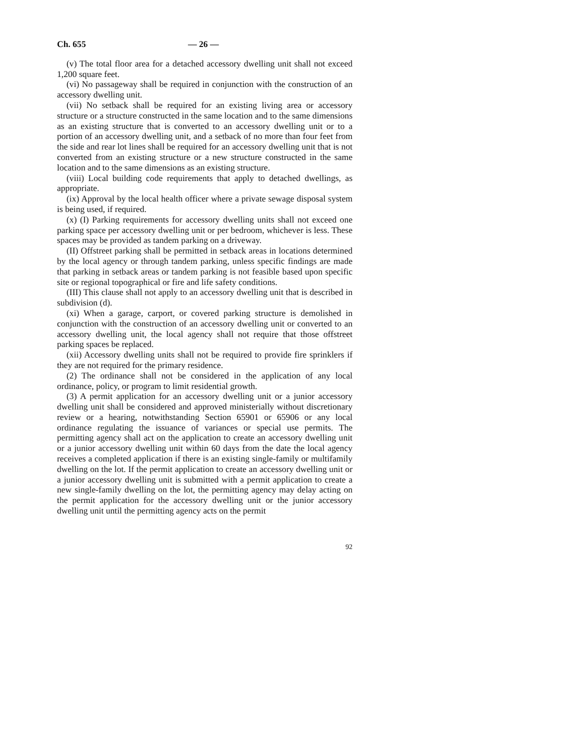Ch. 655 — 26 —
(v) The total floor area for a detached accessory dwelling unit shall not exceed 1,200 square feet.
(vi) No passageway shall be required in conjunction with the construction of an accessory dwelling unit.
(vii) No setback shall be required for an existing living area or accessory structure or a structure constructed in the same location and to the same dimensions as an existing structure that is converted to an accessory dwelling unit or to a portion of an accessory dwelling unit, and a setback of no more than four feet from the side and rear lot lines shall be required for an accessory dwelling unit that is not converted from an existing structure or a new structure constructed in the same location and to the same dimensions as an existing structure.
(viii) Local building code requirements that apply to detached dwellings, as appropriate.
(ix) Approval by the local health officer where a private sewage disposal system is being used, if required.
(x) (I) Parking requirements for accessory dwelling units shall not exceed one parking space per accessory dwelling unit or per bedroom, whichever is less. These spaces may be provided as tandem parking on a driveway.
(II) Offstreet parking shall be permitted in setback areas in locations determined by the local agency or through tandem parking, unless specific findings are made that parking in setback areas or tandem parking is not feasible based upon specific site or regional topographical or fire and life safety conditions.
(III) This clause shall not apply to an accessory dwelling unit that is described in subdivision (d).
(xi) When a garage, carport, or covered parking structure is demolished in conjunction with the construction of an accessory dwelling unit or converted to an accessory dwelling unit, the local agency shall not require that those offstreet parking spaces be replaced.
(xii) Accessory dwelling units shall not be required to provide fire sprinklers if they are not required for the primary residence.
(2) The ordinance shall not be considered in the application of any local ordinance, policy, or program to limit residential growth.
(3) A permit application for an accessory dwelling unit or a junior accessory dwelling unit shall be considered and approved ministerially without discretionary review or a hearing, notwithstanding Section 65901 or 65906 or any local ordinance regulating the issuance of variances or special use permits. The permitting agency shall act on the application to create an accessory dwelling unit or a junior accessory dwelling unit within 60 days from the date the local agency receives a completed application if there is an existing single-family or multifamily dwelling on the lot. If the permit application to create an accessory dwelling unit or a junior accessory dwelling unit is submitted with a permit application to create a new single-family dwelling on the lot, the permitting agency may delay acting on the permit application for the accessory dwelling unit or the junior accessory dwelling unit until the permitting agency acts on the permit
92